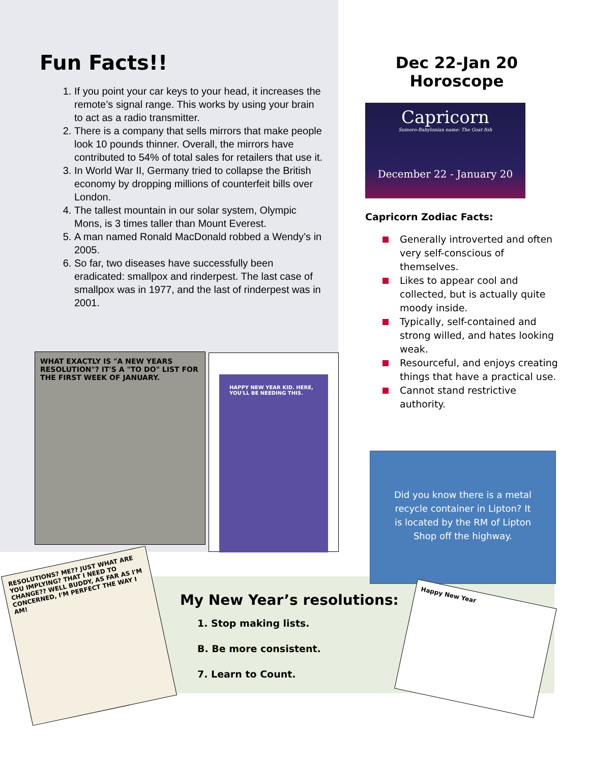Fun Facts!!
1. If you point your car keys to your head, it increases the remote’s signal range. This works by using your brain to act as a radio transmitter.
2. There is a company that sells mirrors that make people look 10 pounds thinner. Overall, the mirrors have contributed to 54% of total sales for retailers that use it.
3. In World War II, Germany tried to collapse the British economy by dropping millions of counterfeit bills over London.
4. The tallest mountain in our solar system, Olympic Mons, is 3 times taller than Mount Everest.
5. A man named Ronald MacDonald robbed a Wendy’s in 2005.
6. So far, two diseases have successfully been eradicated: smallpox and rinderpest. The last case of smallpox was in 1977, and the last of rinderpest was in 2001.
Dec 22-Jan 20 Horoscope
Capricorn
Sumero-Babylonian name: The Goat fish
December 22 - January 20
Capricorn Zodiac Facts:
Generally introverted and often very self-conscious of themselves.
Likes to appear cool and collected, but is actually quite moody inside.
Typically, self-contained and strong willed, and hates looking weak.
Resourceful, and enjoys creating things that have a practical use.
Cannot stand restrictive authority.
Did you know there is a metal recycle container in Lipton? It is located by the RM of Lipton Shop off the highway.
WHAT EXACTLY IS "A NEW YEARS RESOLUTION"? IT'S A "TO DO" LIST FOR THE FIRST WEEK OF JANUARY.
HAPPY NEW YEAR KID. HERE, YOU'LL BE NEEDING THIS.
RESOLUTIONS? ME?? JUST WHAT ARE YOU IMPLYING? THAT I NEED TO CHANGE?? WELL BUDDY, AS FAR AS I'M CONCERNED, I'M PERFECT THE WAY I AM!
Happy New Year
My New Year’s resolutions:
1. Stop making lists.
B. Be more consistent.
7. Learn to Count.